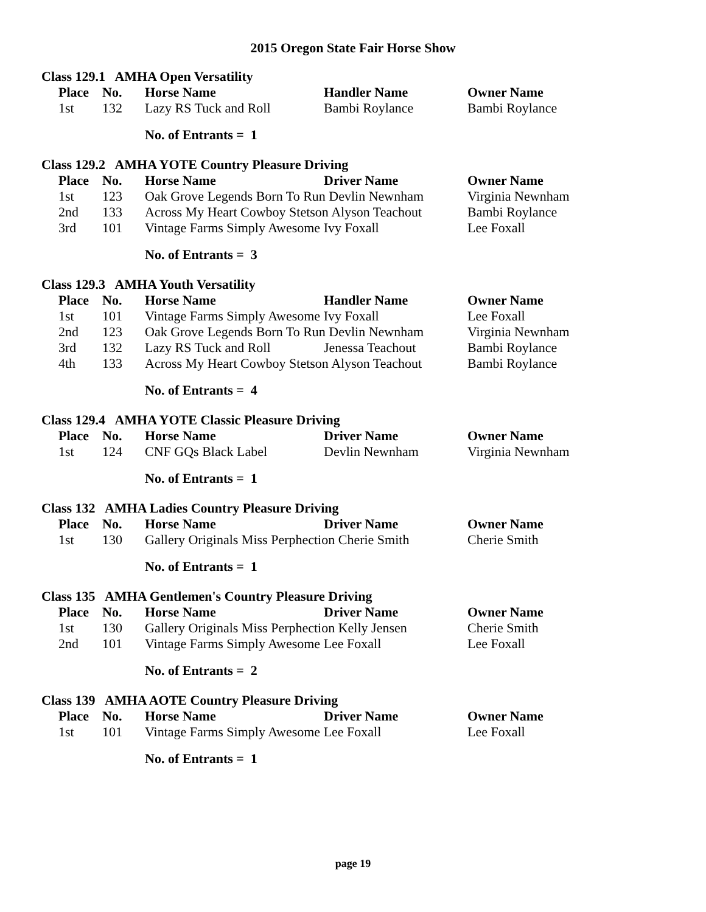2015 Oregon State Fair Horse Show
Class 129.1 AMHA Open Versatility
| Place | No. | Horse Name | Handler Name | Owner Name |
| --- | --- | --- | --- | --- |
| 1st | 132 | Lazy RS Tuck and Roll | Bambi Roylance | Bambi Roylance |
No. of Entrants = 1
Class 129.2 AMHA YOTE Country Pleasure Driving
| Place | No. | Horse Name | Driver Name | Owner Name |
| --- | --- | --- | --- | --- |
| 1st | 123 | Oak Grove Legends Born To Run Devlin Newnham | | Virginia Newnham |
| 2nd | 133 | Across My Heart Cowboy Stetson Alyson Teachout | | Bambi Roylance |
| 3rd | 101 | Vintage Farms Simply Awesome Ivy Foxall | | Lee Foxall |
No. of Entrants = 3
Class 129.3 AMHA Youth Versatility
| Place | No. | Horse Name | Handler Name | Owner Name |
| --- | --- | --- | --- | --- |
| 1st | 101 | Vintage Farms Simply Awesome Ivy Foxall | | Lee Foxall |
| 2nd | 123 | Oak Grove Legends Born To Run Devlin Newnham | | Virginia Newnham |
| 3rd | 132 | Lazy RS Tuck and Roll | Jenessa Teachout | Bambi Roylance |
| 4th | 133 | Across My Heart Cowboy Stetson Alyson Teachout | | Bambi Roylance |
No. of Entrants = 4
Class 129.4 AMHA YOTE Classic Pleasure Driving
| Place | No. | Horse Name | Driver Name | Owner Name |
| --- | --- | --- | --- | --- |
| 1st | 124 | CNF GQs Black Label | Devlin Newnham | Virginia Newnham |
No. of Entrants = 1
Class 132 AMHA Ladies Country Pleasure Driving
| Place | No. | Horse Name | Driver Name | Owner Name |
| --- | --- | --- | --- | --- |
| 1st | 130 | Gallery Originals Miss Perphection Cherie Smith | | Cherie Smith |
No. of Entrants = 1
Class 135 AMHA Gentlemen's Country Pleasure Driving
| Place | No. | Horse Name | Driver Name | Owner Name |
| --- | --- | --- | --- | --- |
| 1st | 130 | Gallery Originals Miss Perphection Kelly Jensen | | Cherie Smith |
| 2nd | 101 | Vintage Farms Simply Awesome Lee Foxall | | Lee Foxall |
No. of Entrants = 2
Class 139 AMHA AOTE Country Pleasure Driving
| Place | No. | Horse Name | Driver Name | Owner Name |
| --- | --- | --- | --- | --- |
| 1st | 101 | Vintage Farms Simply Awesome Lee Foxall | | Lee Foxall |
No. of Entrants = 1
page 19